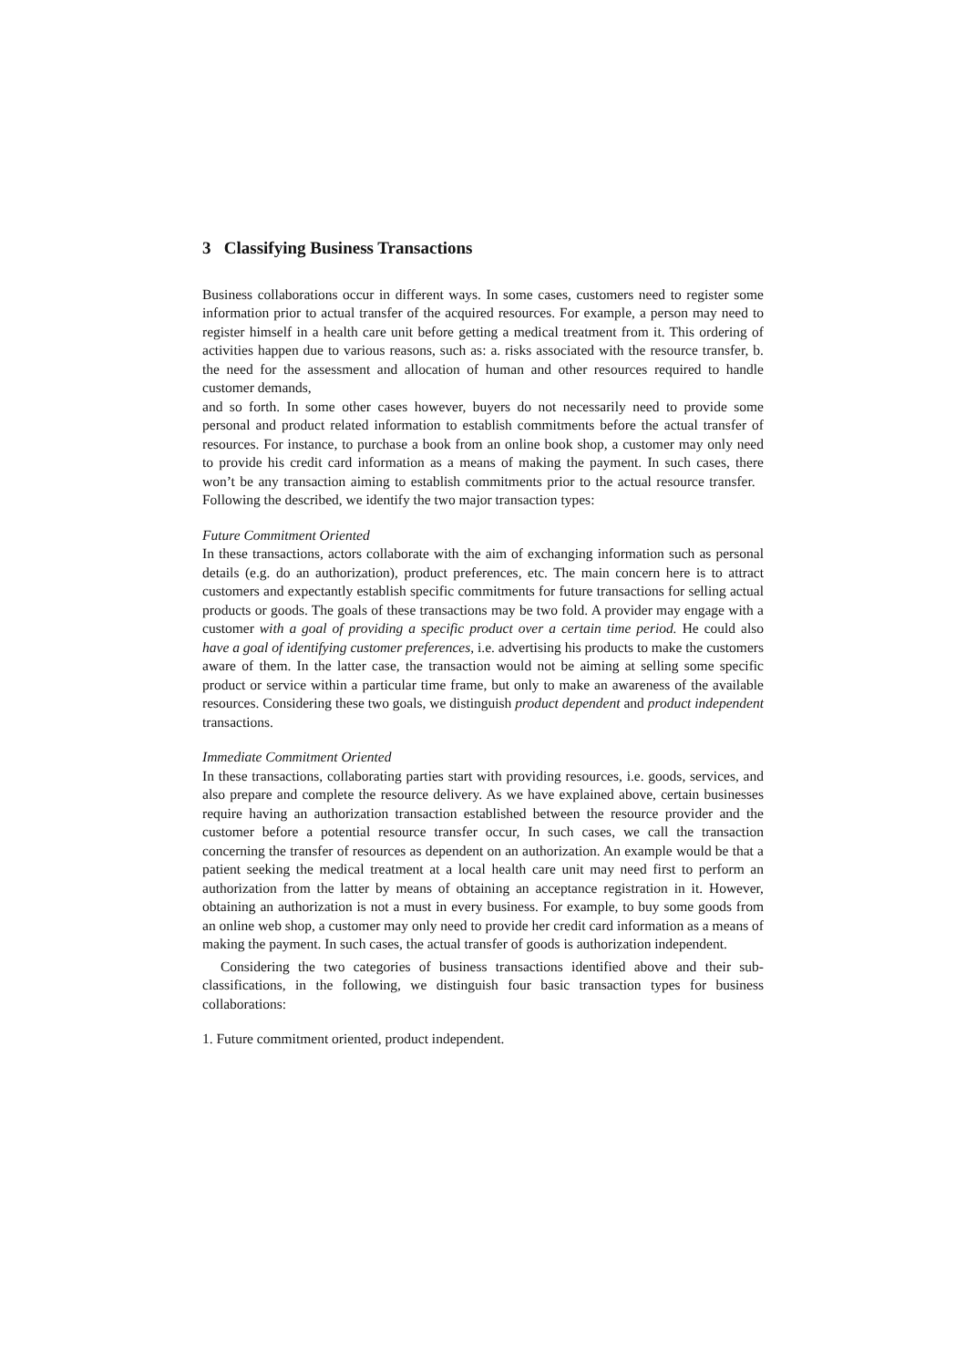3 Classifying Business Transactions
Business collaborations occur in different ways. In some cases, customers need to register some information prior to actual transfer of the acquired resources. For example, a person may need to register himself in a health care unit before getting a medical treatment from it. This ordering of activities happen due to various reasons, such as: a. risks associated with the resource transfer, b. the need for the assessment and allocation of human and other resources required to handle customer demands,
and so forth. In some other cases however, buyers do not necessarily need to provide some personal and product related information to establish commitments before the actual transfer of resources. For instance, to purchase a book from an online book shop, a customer may only need to provide his credit card information as a means of making the payment. In such cases, there won’t be any transaction aiming to establish commitments prior to the actual resource transfer. Following the described, we identify the two major transaction types:
Future Commitment Oriented
In these transactions, actors collaborate with the aim of exchanging information such as personal details (e.g. do an authorization), product preferences, etc. The main concern here is to attract customers and expectantly establish specific commitments for future transactions for selling actual products or goods. The goals of these transactions may be two fold. A provider may engage with a customer with a goal of providing a specific product over a certain time period. He could also have a goal of identifying customer preferences, i.e. advertising his products to make the customers aware of them. In the latter case, the transaction would not be aiming at selling some specific product or service within a particular time frame, but only to make an awareness of the available resources. Considering these two goals, we distinguish product dependent and product independent transactions.
Immediate Commitment Oriented
In these transactions, collaborating parties start with providing resources, i.e. goods, services, and also prepare and complete the resource delivery. As we have explained above, certain businesses require having an authorization transaction established between the resource provider and the customer before a potential resource transfer occur, In such cases, we call the transaction concerning the transfer of resources as dependent on an authorization. An example would be that a patient seeking the medical treatment at a local health care unit may need first to perform an authorization from the latter by means of obtaining an acceptance registration in it. However, obtaining an authorization is not a must in every business. For example, to buy some goods from an online web shop, a customer may only need to provide her credit card information as a means of making the payment. In such cases, the actual transfer of goods is authorization independent.
Considering the two categories of business transactions identified above and their sub-classifications, in the following, we distinguish four basic transaction types for business collaborations:
1. Future commitment oriented, product independent.